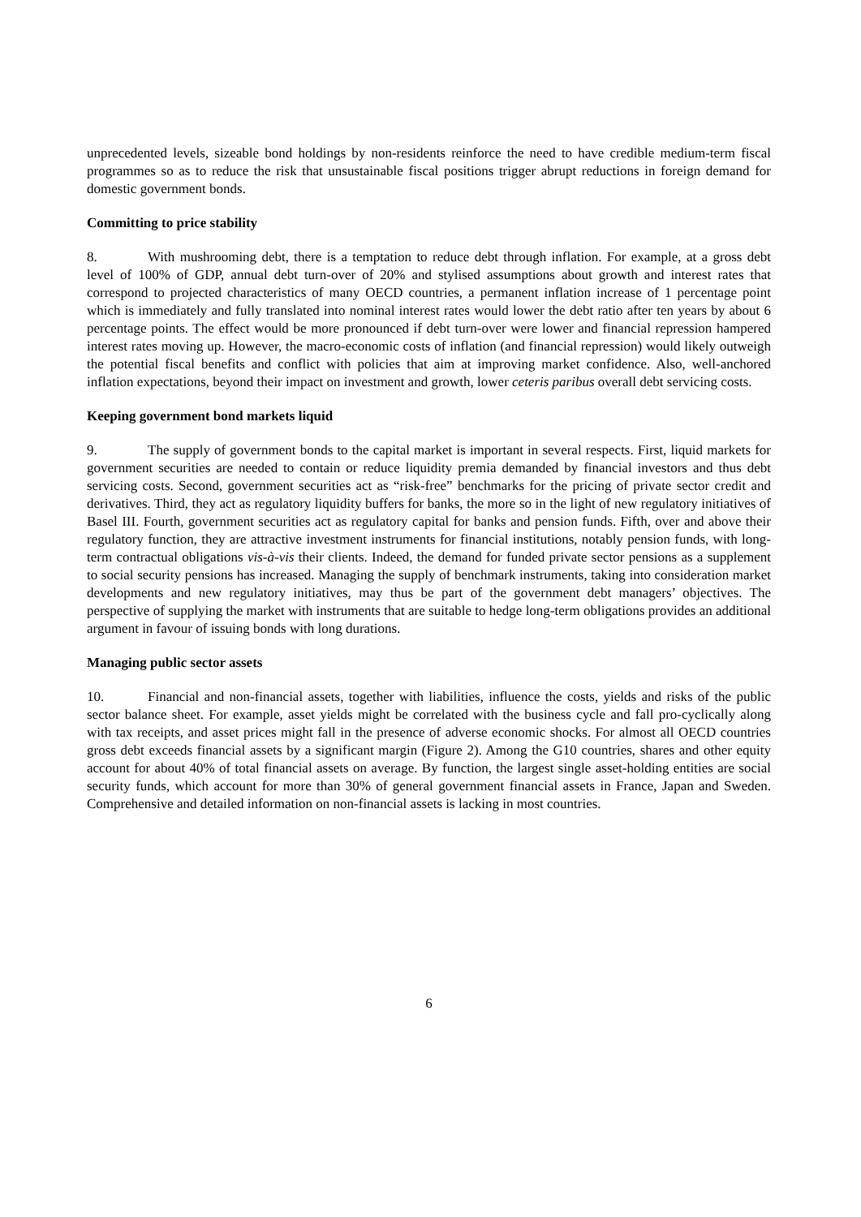unprecedented levels, sizeable bond holdings by non-residents reinforce the need to have credible medium-term fiscal programmes so as to reduce the risk that unsustainable fiscal positions trigger abrupt reductions in foreign demand for domestic government bonds.
Committing to price stability
8. With mushrooming debt, there is a temptation to reduce debt through inflation. For example, at a gross debt level of 100% of GDP, annual debt turn-over of 20% and stylised assumptions about growth and interest rates that correspond to projected characteristics of many OECD countries, a permanent inflation increase of 1 percentage point which is immediately and fully translated into nominal interest rates would lower the debt ratio after ten years by about 6 percentage points. The effect would be more pronounced if debt turn-over were lower and financial repression hampered interest rates moving up. However, the macro-economic costs of inflation (and financial repression) would likely outweigh the potential fiscal benefits and conflict with policies that aim at improving market confidence. Also, well-anchored inflation expectations, beyond their impact on investment and growth, lower ceteris paribus overall debt servicing costs.
Keeping government bond markets liquid
9. The supply of government bonds to the capital market is important in several respects. First, liquid markets for government securities are needed to contain or reduce liquidity premia demanded by financial investors and thus debt servicing costs. Second, government securities act as “risk-free” benchmarks for the pricing of private sector credit and derivatives. Third, they act as regulatory liquidity buffers for banks, the more so in the light of new regulatory initiatives of Basel III. Fourth, government securities act as regulatory capital for banks and pension funds. Fifth, over and above their regulatory function, they are attractive investment instruments for financial institutions, notably pension funds, with long-term contractual obligations vis-à-vis their clients. Indeed, the demand for funded private sector pensions as a supplement to social security pensions has increased. Managing the supply of benchmark instruments, taking into consideration market developments and new regulatory initiatives, may thus be part of the government debt managers’ objectives. The perspective of supplying the market with instruments that are suitable to hedge long-term obligations provides an additional argument in favour of issuing bonds with long durations.
Managing public sector assets
10. Financial and non-financial assets, together with liabilities, influence the costs, yields and risks of the public sector balance sheet. For example, asset yields might be correlated with the business cycle and fall pro-cyclically along with tax receipts, and asset prices might fall in the presence of adverse economic shocks. For almost all OECD countries gross debt exceeds financial assets by a significant margin (Figure 2). Among the G10 countries, shares and other equity account for about 40% of total financial assets on average. By function, the largest single asset-holding entities are social security funds, which account for more than 30% of general government financial assets in France, Japan and Sweden. Comprehensive and detailed information on non-financial assets is lacking in most countries.
6